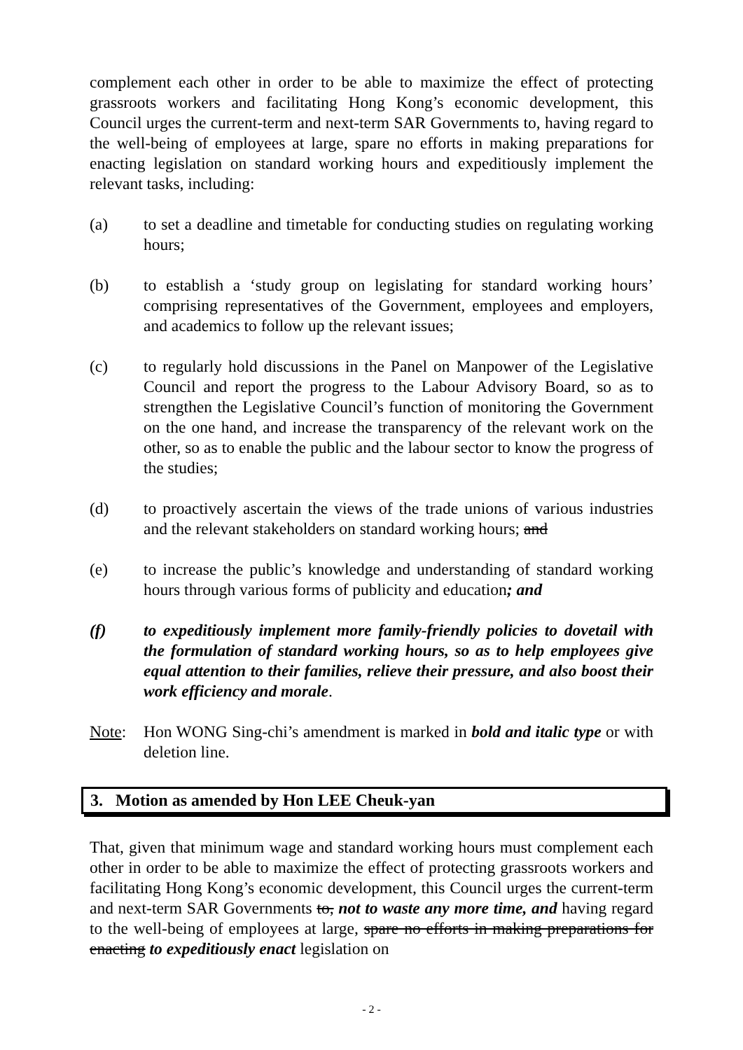complement each other in order to be able to maximize the effect of protecting grassroots workers and facilitating Hong Kong’s economic development, this Council urges the current-term and next-term SAR Governments to, having regard to the well-being of employees at large, spare no efforts in making preparations for enacting legislation on standard working hours and expeditiously implement the relevant tasks, including:
(a) to set a deadline and timetable for conducting studies on regulating working hours;
(b) to establish a ‘study group on legislating for standard working hours’ comprising representatives of the Government, employees and employers, and academics to follow up the relevant issues;
(c) to regularly hold discussions in the Panel on Manpower of the Legislative Council and report the progress to the Labour Advisory Board, so as to strengthen the Legislative Council’s function of monitoring the Government on the one hand, and increase the transparency of the relevant work on the other, so as to enable the public and the labour sector to know the progress of the studies;
(d) to proactively ascertain the views of the trade unions of various industries and the relevant stakeholders on standard working hours; and
(e) to increase the public’s knowledge and understanding of standard working hours through various forms of publicity and education; and
(f) to expeditiously implement more family-friendly policies to dovetail with the formulation of standard working hours, so as to help employees give equal attention to their families, relieve their pressure, and also boost their work efficiency and morale.
Note: Hon WONG Sing-chi’s amendment is marked in bold and italic type or with deletion line.
3. Motion as amended by Hon LEE Cheuk-yan
That, given that minimum wage and standard working hours must complement each other in order to be able to maximize the effect of protecting grassroots workers and facilitating Hong Kong’s economic development, this Council urges the current-term and next-term SAR Governments to, not to waste any more time, and having regard to the well-being of employees at large, spare no efforts in making preparations for enacting to expeditiously enact legislation on
- 2 -